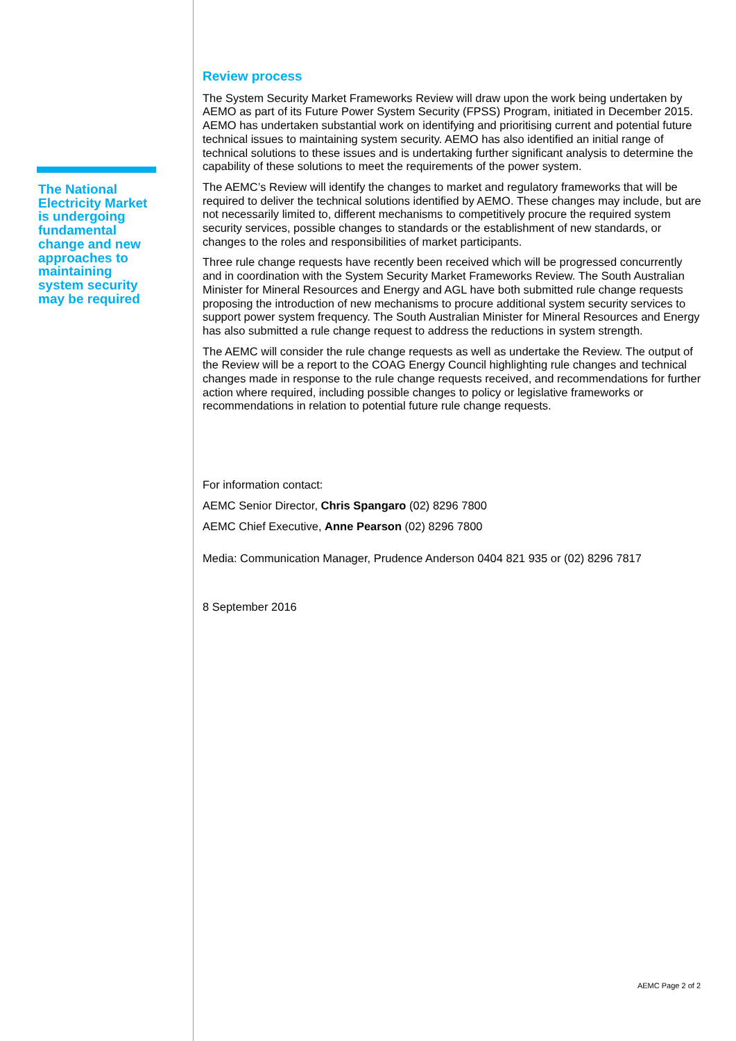The National Electricity Market is undergoing fundamental change and new approaches to maintaining system security may be required
Review process
The System Security Market Frameworks Review will draw upon the work being undertaken by AEMO as part of its Future Power System Security (FPSS) Program, initiated in December 2015. AEMO has undertaken substantial work on identifying and prioritising current and potential future technical issues to maintaining system security. AEMO has also identified an initial range of technical solutions to these issues and is undertaking further significant analysis to determine the capability of these solutions to meet the requirements of the power system.
The AEMC’s Review will identify the changes to market and regulatory frameworks that will be required to deliver the technical solutions identified by AEMO. These changes may include, but are not necessarily limited to, different mechanisms to competitively procure the required system security services, possible changes to standards or the establishment of new standards, or changes to the roles and responsibilities of market participants.
Three rule change requests have recently been received which will be progressed concurrently and in coordination with the System Security Market Frameworks Review. The South Australian Minister for Mineral Resources and Energy and AGL have both submitted rule change requests proposing the introduction of new mechanisms to procure additional system security services to support power system frequency. The South Australian Minister for Mineral Resources and Energy has also submitted a rule change request to address the reductions in system strength.
The AEMC will consider the rule change requests as well as undertake the Review. The output of the Review will be a report to the COAG Energy Council highlighting rule changes and technical changes made in response to the rule change requests received, and recommendations for further action where required, including possible changes to policy or legislative frameworks or recommendations in relation to potential future rule change requests.
For information contact:
AEMC Senior Director, Chris Spangaro (02) 8296 7800
AEMC Chief Executive, Anne Pearson (02) 8296 7800
Media: Communication Manager, Prudence Anderson 0404 821 935 or (02) 8296 7817
8 September 2016
AEMC Page 2 of 2